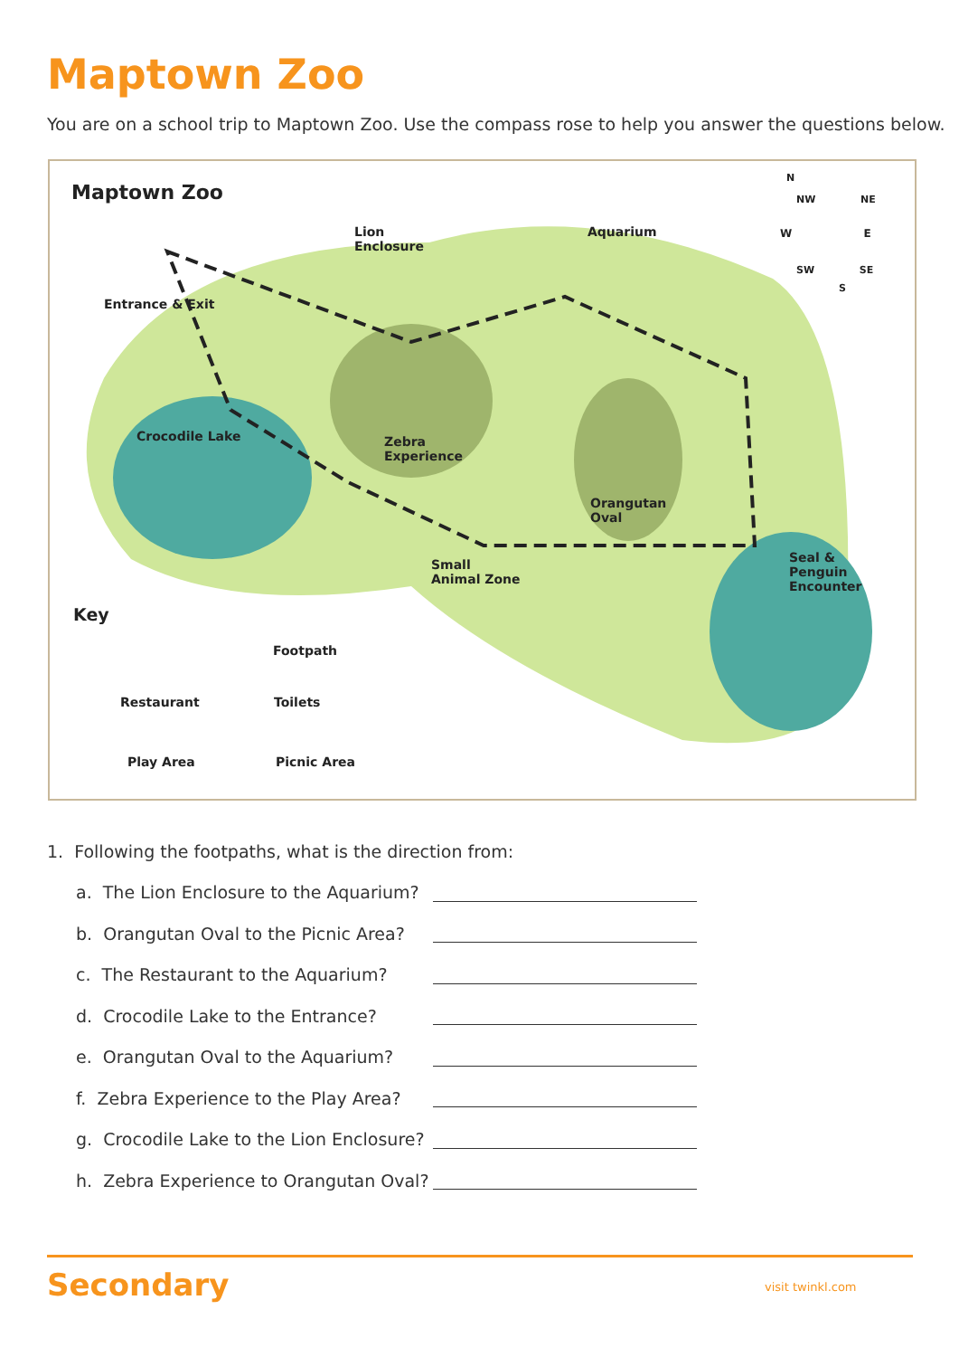Maptown Zoo
You are on a school trip to Maptown Zoo. Use the compass rose to help you answer the questions below.
Maptown Zoo
Lion
Enclosure
Entrance & Exit
Aquarium
Crocodile Lake
Zebra
Experience
Orangutan
Oval
Small
Animal Zone
Seal &
Penguin
Encounter
N
NW NE
W E
SW SE
S
Key
Footpath
Restaurant Toilets
Play Area Picnic Area
1. Following the footpaths, what is the direction from:
a. The Lion Enclosure to the Aquarium?
b. Orangutan Oval to the Picnic Area?
c. The Restaurant to the Aquarium?
d. Crocodile Lake to the Entrance?
e. Orangutan Oval to the Aquarium?
f. Zebra Experience to the Play Area?
g. Crocodile Lake to the Lion Enclosure?
h. Zebra Experience to Orangutan Oval?
Secondary visit twinkl.com